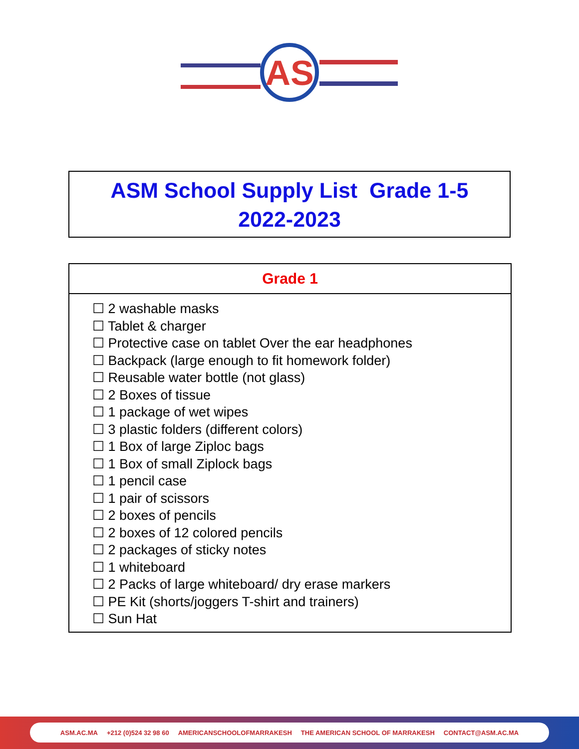AS
ASM School Supply List Grade 1-5
2022-2023
| Grade 1 |
| --- |
| ☐ 2 washable masks ☐ Tablet & charger ☐ Protective case on tablet Over the ear headphones ☐ Backpack (large enough to fit homework folder) ☐ Reusable water bottle (not glass) ☐ 2 Boxes of tissue ☐ 1 package of wet wipes ☐ 3 plastic folders (different colors) ☐ 1 Box of large Ziploc bags ☐ 1 Box of small Ziplock bags ☐ 1 pencil case ☐ 1 pair of scissors ☐ 2 boxes of pencils ☐ 2 boxes of 12 colored pencils ☐ 2 packages of sticky notes ☐ 1 whiteboard ☐ 2 Packs of large whiteboard/ dry erase markers ☐ PE Kit (shorts/joggers T-shirt and trainers) ☐ Sun Hat |
ASM.AC.MA +212 (0)524 32 98 60 AMERICANSCHOOLOFMARRAKESH THE AMERICAN SCHOOL OF MARRAKESH CONTACT@ASM.AC.MA